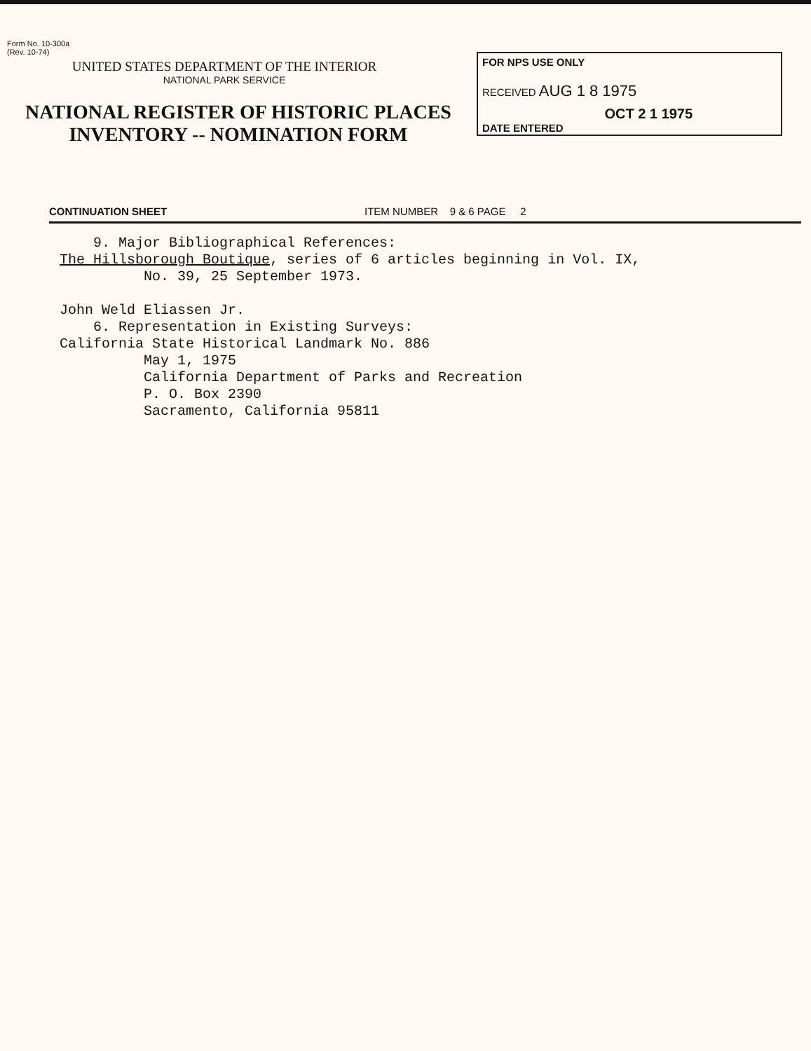Form No. 10-300a
(Rev. 10-74)
UNITED STATES DEPARTMENT OF THE INTERIOR
NATIONAL PARK SERVICE
NATIONAL REGISTER OF HISTORIC PLACES
INVENTORY -- NOMINATION FORM
FOR NPS USE ONLY
RECEIVED AUG 1 8 1975
OCT 2 1 1975
DATE ENTERED
CONTINUATION SHEET ITEM NUMBER 9 & 6 PAGE 2
9. Major Bibliographical References: The Hillsborough Boutique, series of 6 articles beginning in Vol. IX, No. 39, 25 September 1973. John Weld Eliassen Jr. 6. Representation in Existing Surveys: California State Historical Landmark No. 886 May 1, 1975 California Department of Parks and Recreation P. O. Box 2390 Sacramento, California 95811